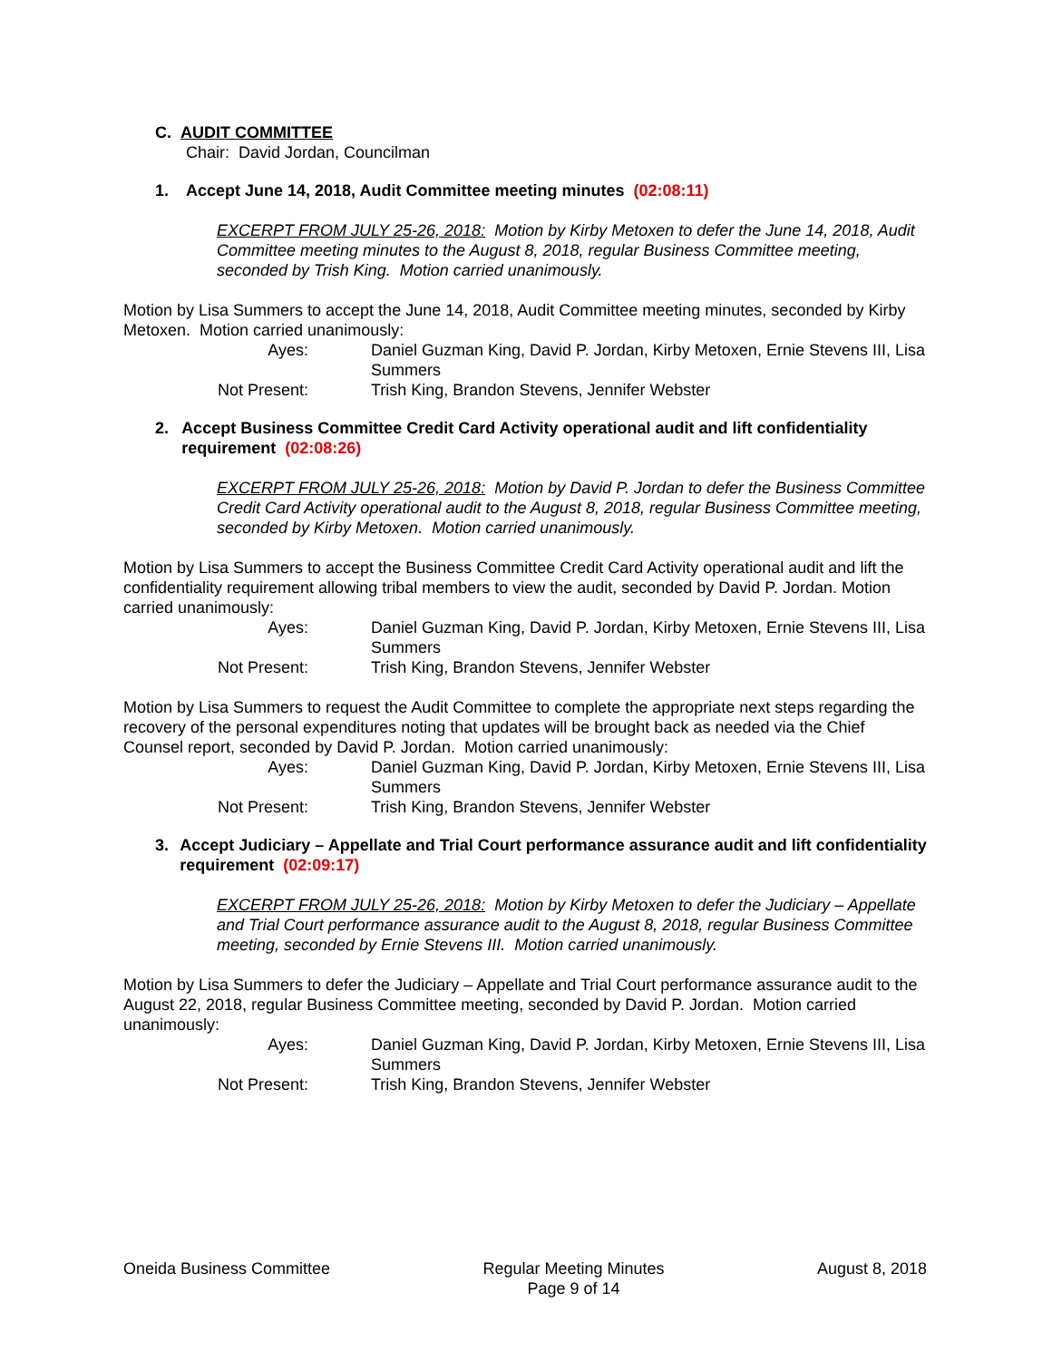C. AUDIT COMMITTEE
Chair: David Jordan, Councilman
1. Accept June 14, 2018, Audit Committee meeting minutes (02:08:11)
EXCERPT FROM JULY 25-26, 2018: Motion by Kirby Metoxen to defer the June 14, 2018, Audit Committee meeting minutes to the August 8, 2018, regular Business Committee meeting, seconded by Trish King. Motion carried unanimously.
Motion by Lisa Summers to accept the June 14, 2018, Audit Committee meeting minutes, seconded by Kirby Metoxen. Motion carried unanimously:
| Ayes: | Daniel Guzman King, David P. Jordan, Kirby Metoxen, Ernie Stevens III, Lisa Summers |
| Not Present: | Trish King, Brandon Stevens, Jennifer Webster |
2. Accept Business Committee Credit Card Activity operational audit and lift confidentiality requirement (02:08:26)
EXCERPT FROM JULY 25-26, 2018: Motion by David P. Jordan to defer the Business Committee Credit Card Activity operational audit to the August 8, 2018, regular Business Committee meeting, seconded by Kirby Metoxen. Motion carried unanimously.
Motion by Lisa Summers to accept the Business Committee Credit Card Activity operational audit and lift the confidentiality requirement allowing tribal members to view the audit, seconded by David P. Jordan. Motion carried unanimously:
| Ayes: | Daniel Guzman King, David P. Jordan, Kirby Metoxen, Ernie Stevens III, Lisa Summers |
| Not Present: | Trish King, Brandon Stevens, Jennifer Webster |
Motion by Lisa Summers to request the Audit Committee to complete the appropriate next steps regarding the recovery of the personal expenditures noting that updates will be brought back as needed via the Chief Counsel report, seconded by David P. Jordan. Motion carried unanimously:
| Ayes: | Daniel Guzman King, David P. Jordan, Kirby Metoxen, Ernie Stevens III, Lisa Summers |
| Not Present: | Trish King, Brandon Stevens, Jennifer Webster |
3. Accept Judiciary – Appellate and Trial Court performance assurance audit and lift confidentiality requirement (02:09:17)
EXCERPT FROM JULY 25-26, 2018: Motion by Kirby Metoxen to defer the Judiciary – Appellate and Trial Court performance assurance audit to the August 8, 2018, regular Business Committee meeting, seconded by Ernie Stevens III. Motion carried unanimously.
Motion by Lisa Summers to defer the Judiciary – Appellate and Trial Court performance assurance audit to the August 22, 2018, regular Business Committee meeting, seconded by David P. Jordan. Motion carried unanimously:
| Ayes: | Daniel Guzman King, David P. Jordan, Kirby Metoxen, Ernie Stevens III, Lisa Summers |
| Not Present: | Trish King, Brandon Stevens, Jennifer Webster |
Oneida Business Committee Regular Meeting Minutes
Page 9 of 14 August 8, 2018